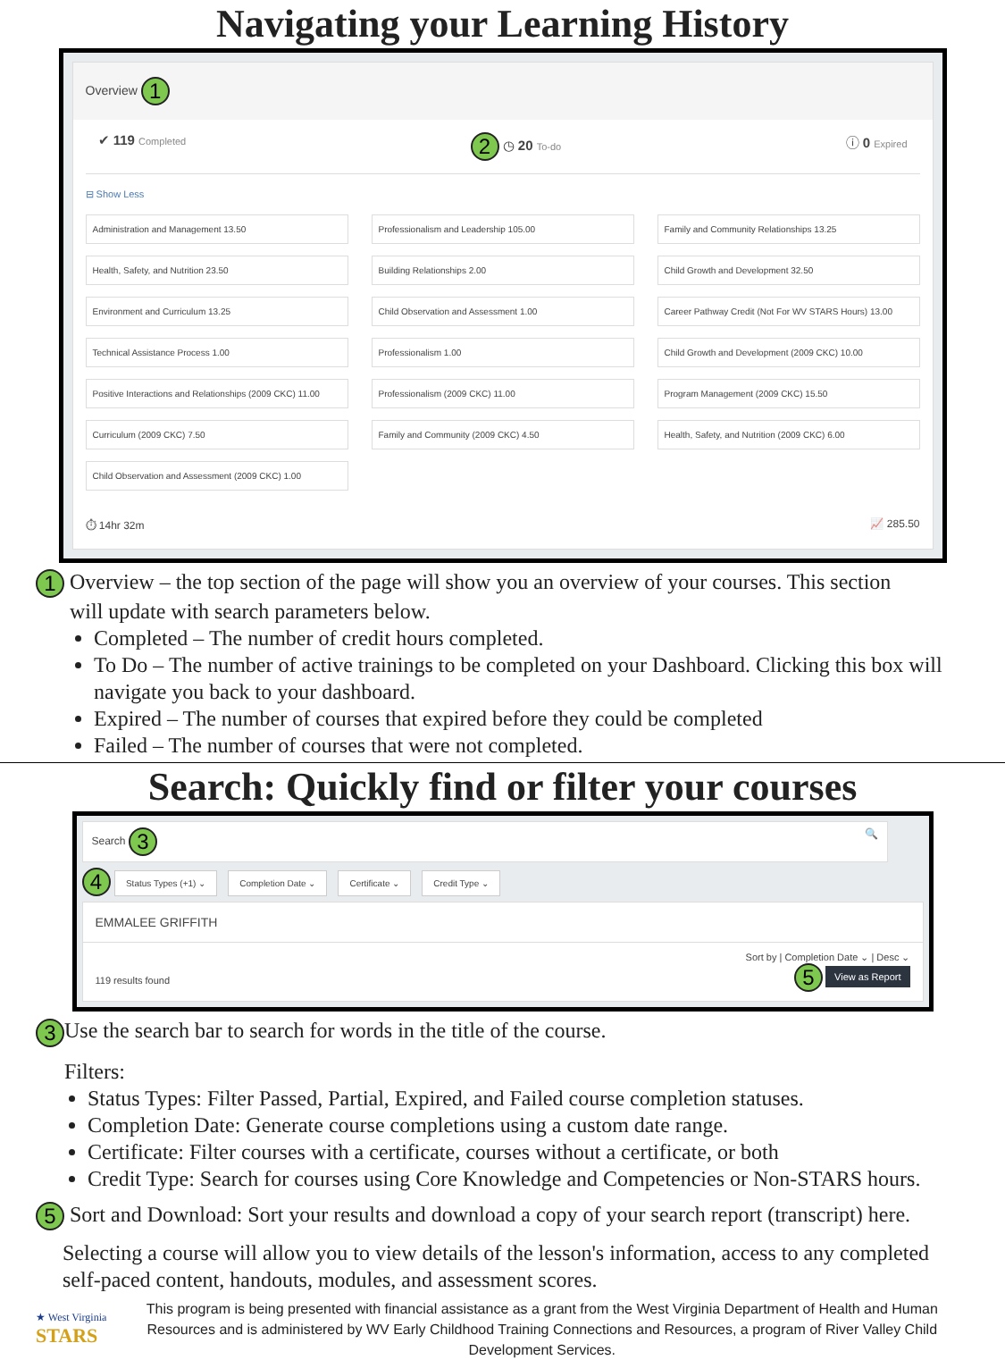Navigating your Learning History
Overview 1
✔ 119 Completed 2 ◷ 20 To-do ⓘ 0 Expired
⊟ Show Less
Administration and Management 13.50
Professionalism and Leadership 105.00
Family and Community Relationships 13.25
Health, Safety, and Nutrition 23.50
Building Relationships 2.00
Child Growth and Development 32.50
Environment and Curriculum 13.25
Child Observation and Assessment 1.00
Career Pathway Credit (Not For WV STARS Hours) 13.00
Technical Assistance Process 1.00
Professionalism 1.00
Child Growth and Development (2009 CKC) 10.00
Positive Interactions and Relationships (2009 CKC) 11.00
Professionalism (2009 CKC) 11.00
Program Management (2009 CKC) 15.50
Curriculum (2009 CKC) 7.50
Family and Community (2009 CKC) 4.50
Health, Safety, and Nutrition (2009 CKC) 6.00
Child Observation and Assessment (2009 CKC) 1.00
⏱ 14hr 32m 📈 285.50
1 Overview – the top section of the page will show you an overview of your courses. This section
will update with search parameters below.
Completed – The number of credit hours completed.
To Do – The number of active trainings to be completed on your Dashboard. Clicking this box will navigate you back to your dashboard.
Expired – The number of courses that expired before they could be completed
Failed – The number of courses that were not completed.
Search: Quickly find or filter your courses
Search 3 🔍
4 Status Types (+1) ⌄ Completion Date ⌄ Certificate ⌄ Credit Type ⌄
EMMALEE GRIFFITH
119 results found Sort by | Completion Date ⌄ | Desc ⌄
5 View as Report
3 Use the search bar to search for words in the title of the course.
Filters:
Status Types: Filter Passed, Partial, Expired, and Failed course completion statuses.
Completion Date: Generate course completions using a custom date range.
Certificate: Filter courses with a certificate, courses without a certificate, or both
Credit Type: Search for courses using Core Knowledge and Competencies or Non-STARS hours.
5 Sort and Download: Sort your results and download a copy of your search report (transcript) here.
Selecting a course will allow you to view details of the lesson's information, access to any completed self-paced content, handouts, modules, and assessment scores.
★ West Virginia
STARS
This program is being presented with financial assistance as a grant from the West Virginia Department of Health and Human Resources and is administered by WV Early Childhood Training Connections and Resources, a program of River Valley Child Development Services.